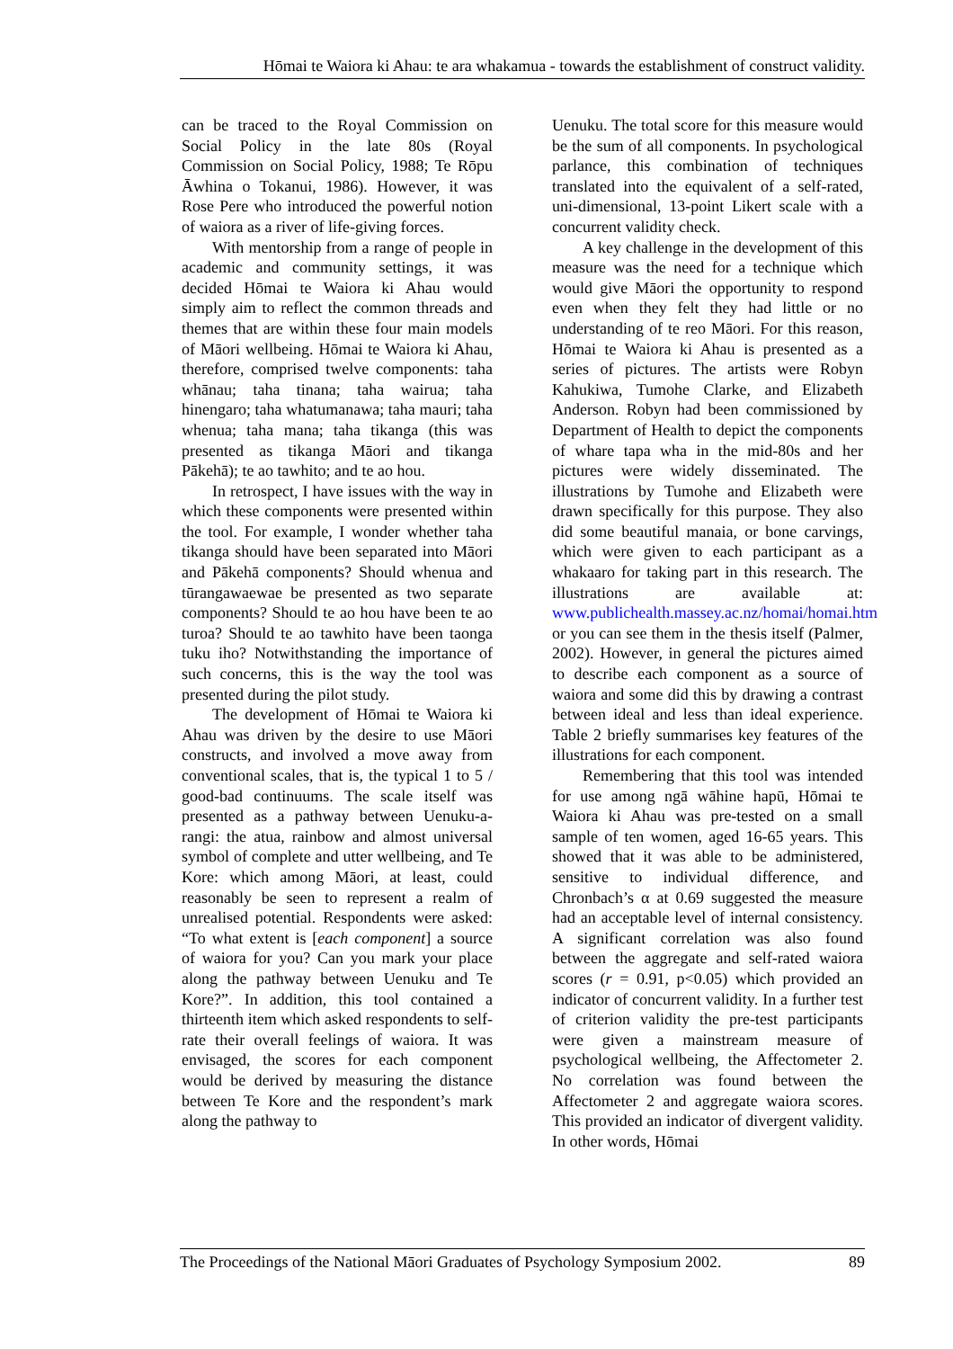Hōmai te Waiora ki Ahau: te ara whakamua - towards the establishment of construct validity.
can be traced to the Royal Commission on Social Policy in the late 80s (Royal Commission on Social Policy, 1988; Te Rōpu Āwhina o Tokanui, 1986). However, it was Rose Pere who introduced the powerful notion of waiora as a river of life-giving forces.
With mentorship from a range of people in academic and community settings, it was decided Hōmai te Waiora ki Ahau would simply aim to reflect the common threads and themes that are within these four main models of Māori wellbeing. Hōmai te Waiora ki Ahau, therefore, comprised twelve components: taha whānau; taha tinana; taha wairua; taha hinengaro; taha whatumanawa; taha mauri; taha whenua; taha mana; taha tikanga (this was presented as tikanga Māori and tikanga Pākehā); te ao tawhito; and te ao hou.
In retrospect, I have issues with the way in which these components were presented within the tool. For example, I wonder whether taha tikanga should have been separated into Māori and Pākehā components? Should whenua and tūrangawaewae be presented as two separate components? Should te ao hou have been te ao turoa? Should te ao tawhito have been taonga tuku iho? Notwithstanding the importance of such concerns, this is the way the tool was presented during the pilot study.
The development of Hōmai te Waiora ki Ahau was driven by the desire to use Māori constructs, and involved a move away from conventional scales, that is, the typical 1 to 5 / good-bad continuums. The scale itself was presented as a pathway between Uenuku-a-rangi: the atua, rainbow and almost universal symbol of complete and utter wellbeing, and Te Kore: which among Māori, at least, could reasonably be seen to represent a realm of unrealised potential. Respondents were asked: “To what extent is [each component] a source of waiora for you? Can you mark your place along the pathway between Uenuku and Te Kore?”. In addition, this tool contained a thirteenth item which asked respondents to self-rate their overall feelings of waiora. It was envisaged, the scores for each component would be derived by measuring the distance between Te Kore and the respondent’s mark along the pathway to
Uenuku. The total score for this measure would be the sum of all components. In psychological parlance, this combination of techniques translated into the equivalent of a self-rated, uni-dimensional, 13-point Likert scale with a concurrent validity check.
A key challenge in the development of this measure was the need for a technique which would give Māori the opportunity to respond even when they felt they had little or no understanding of te reo Māori. For this reason, Hōmai te Waiora ki Ahau is presented as a series of pictures. The artists were Robyn Kahukiwa, Tumohe Clarke, and Elizabeth Anderson. Robyn had been commissioned by Department of Health to depict the components of whare tapa wha in the mid-80s and her pictures were widely disseminated. The illustrations by Tumohe and Elizabeth were drawn specifically for this purpose. They also did some beautiful manaia, or bone carvings, which were given to each participant as a whakaaro for taking part in this research. The illustrations are available at: www.publichealth.massey.ac.nz/homai/homai.htm or you can see them in the thesis itself (Palmer, 2002). However, in general the pictures aimed to describe each component as a source of waiora and some did this by drawing a contrast between ideal and less than ideal experience. Table 2 briefly summarises key features of the illustrations for each component.
Remembering that this tool was intended for use among ngā wāhine hapū, Hōmai te Waiora ki Ahau was pre-tested on a small sample of ten women, aged 16-65 years. This showed that it was able to be administered, sensitive to individual difference, and Chronbach’s α at 0.69 suggested the measure had an acceptable level of internal consistency. A significant correlation was also found between the aggregate and self-rated waiora scores (r = 0.91, p<0.05) which provided an indicator of concurrent validity. In a further test of criterion validity the pre-test participants were given a mainstream measure of psychological wellbeing, the Affectometer 2. No correlation was found between the Affectometer 2 and aggregate waiora scores. This provided an indicator of divergent validity. In other words, Hōmai
The Proceedings of the National Māori Graduates of Psychology Symposium 2002. 89